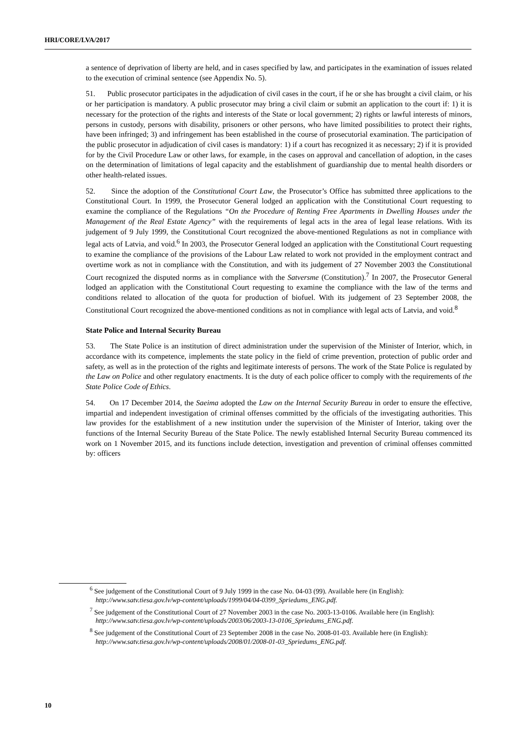HRI/CORE/LVA/2017
a sentence of deprivation of liberty are held, and in cases specified by law, and participates in the examination of issues related to the execution of criminal sentence (see Appendix No. 5).
51. Public prosecutor participates in the adjudication of civil cases in the court, if he or she has brought a civil claim, or his or her participation is mandatory. A public prosecutor may bring a civil claim or submit an application to the court if: 1) it is necessary for the protection of the rights and interests of the State or local government; 2) rights or lawful interests of minors, persons in custody, persons with disability, prisoners or other persons, who have limited possibilities to protect their rights, have been infringed; 3) and infringement has been established in the course of prosecutorial examination. The participation of the public prosecutor in adjudication of civil cases is mandatory: 1) if a court has recognized it as necessary; 2) if it is provided for by the Civil Procedure Law or other laws, for example, in the cases on approval and cancellation of adoption, in the cases on the determination of limitations of legal capacity and the establishment of guardianship due to mental health disorders or other health-related issues.
52. Since the adoption of the Constitutional Court Law, the Prosecutor’s Office has submitted three applications to the Constitutional Court. In 1999, the Prosecutor General lodged an application with the Constitutional Court requesting to examine the compliance of the Regulations “On the Procedure of Renting Free Apartments in Dwelling Houses under the Management of the Real Estate Agency” with the requirements of legal acts in the area of legal lease relations. With its judgement of 9 July 1999, the Constitutional Court recognized the above-mentioned Regulations as not in compliance with legal acts of Latvia, and void.<sup>6</sup> In 2003, the Prosecutor General lodged an application with the Constitutional Court requesting to examine the compliance of the provisions of the Labour Law related to work not provided in the employment contract and overtime work as not in compliance with the Constitution, and with its judgement of 27 November 2003 the Constitutional Court recognized the disputed norms as in compliance with the Satversme (Constitution).<sup>7</sup> In 2007, the Prosecutor General lodged an application with the Constitutional Court requesting to examine the compliance with the law of the terms and conditions related to allocation of the quota for production of biofuel. With its judgement of 23 September 2008, the Constitutional Court recognized the above-mentioned conditions as not in compliance with legal acts of Latvia, and void.<sup>8</sup>
State Police and Internal Security Bureau
53. The State Police is an institution of direct administration under the supervision of the Minister of Interior, which, in accordance with its competence, implements the state policy in the field of crime prevention, protection of public order and safety, as well as in the protection of the rights and legitimate interests of persons. The work of the State Police is regulated by the Law on Police and other regulatory enactments. It is the duty of each police officer to comply with the requirements of the State Police Code of Ethics.
54. On 17 December 2014, the Saeima adopted the Law on the Internal Security Bureau in order to ensure the effective, impartial and independent investigation of criminal offenses committed by the officials of the investigating authorities. This law provides for the establishment of a new institution under the supervision of the Minister of Interior, taking over the functions of the Internal Security Bureau of the State Police. The newly established Internal Security Bureau commenced its work on 1 November 2015, and its functions include detection, investigation and prevention of criminal offenses committed by: officers
<sup>6</sup> See judgement of the Constitutional Court of 9 July 1999 in the case No. 04-03 (99). Available here (in English): http://www.satv.tiesa.gov.lv/wp-content/uploads/1999/04/04-0399_Spriedums_ENG.pdf.
<sup>7</sup> See judgement of the Constitutional Court of 27 November 2003 in the case No. 2003-13-0106. Available here (in English): http://www.satv.tiesa.gov.lv/wp-content/uploads/2003/06/2003-13-0106_Spriedums_ENG.pdf.
<sup>8</sup> See judgement of the Constitutional Court of 23 September 2008 in the case No. 2008-01-03. Available here (in English): http://www.satv.tiesa.gov.lv/wp-content/uploads/2008/01/2008-01-03_Spriedums_ENG.pdf.
10